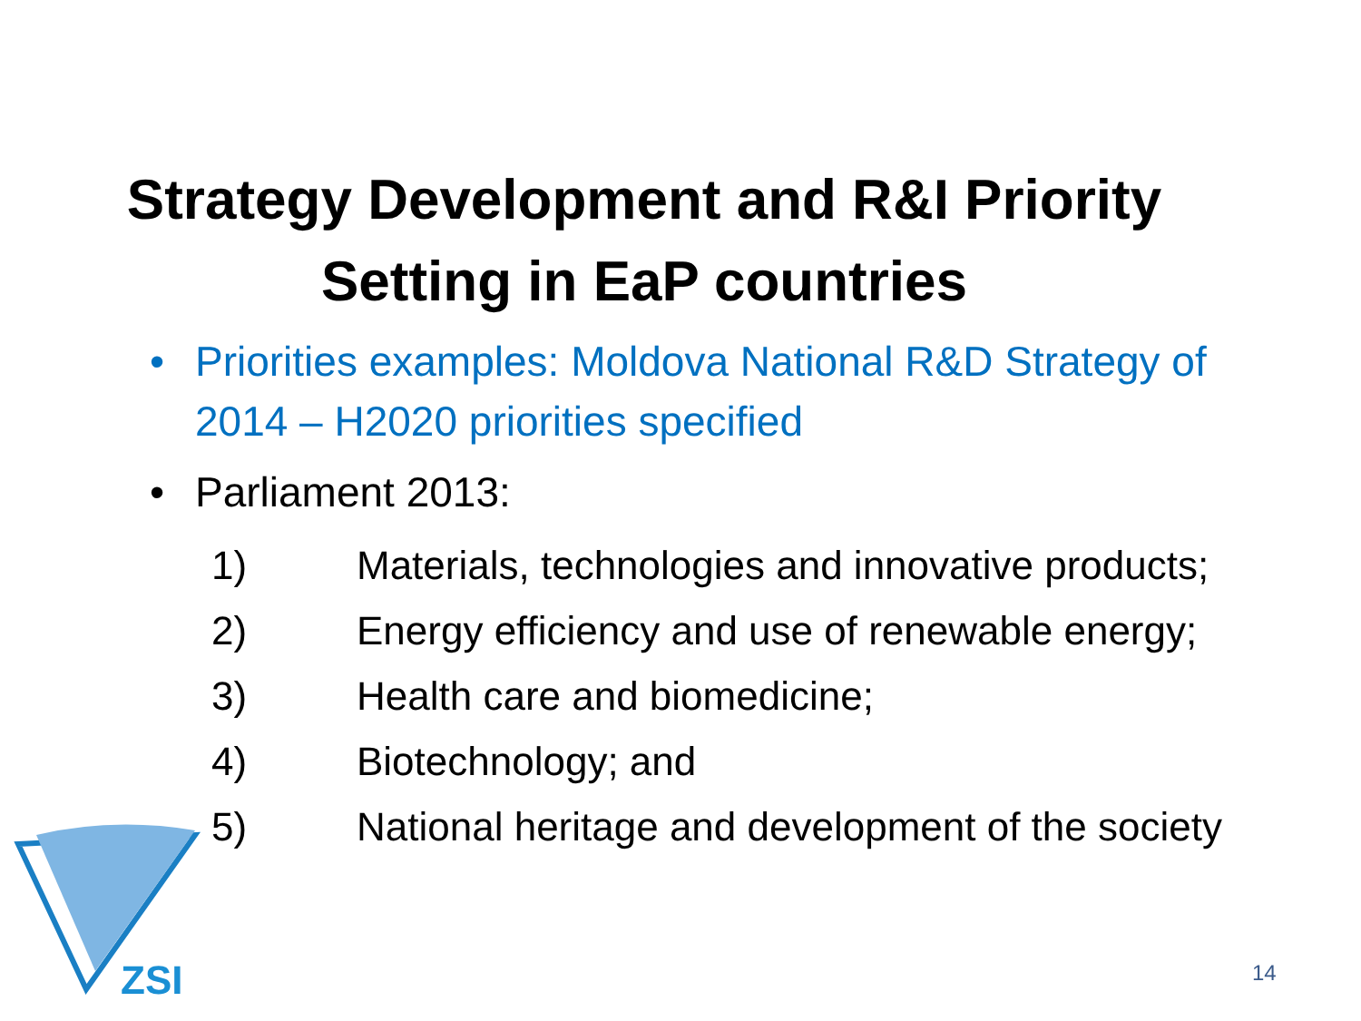Strategy Development and R&I Priority
Setting in EaP countries
• Priorities examples: Moldova National R&D Strategy of 2014 – H2020 priorities specified
• Parliament 2013:
1) Materials, technologies and innovative products;
2) Energy efficiency and use of renewable energy;
3) Health care and biomedicine;
4) Biotechnology; and
5) National heritage and development of the society
ZSI
14